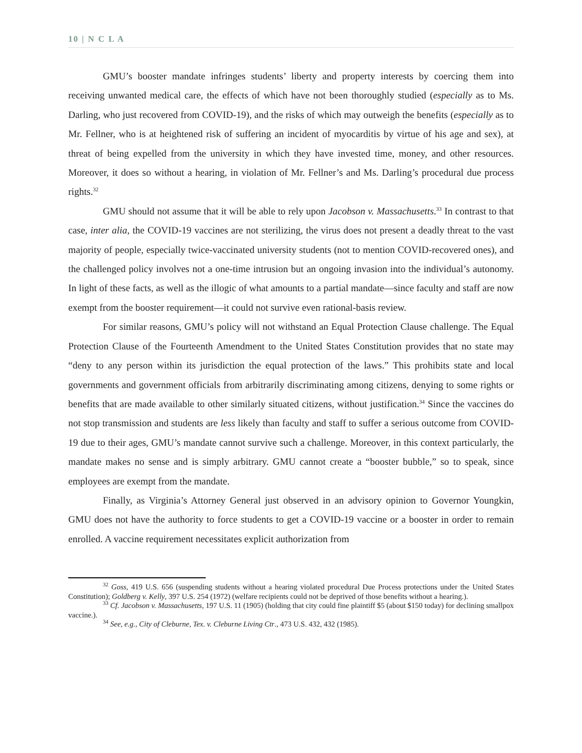10 | N C L A
GMU’s booster mandate infringes students’ liberty and property interests by coercing them into receiving unwanted medical care, the effects of which have not been thoroughly studied (especially as to Ms. Darling, who just recovered from COVID-19), and the risks of which may outweigh the benefits (especially as to Mr. Fellner, who is at heightened risk of suffering an incident of myocarditis by virtue of his age and sex), at threat of being expelled from the university in which they have invested time, money, and other resources. Moreover, it does so without a hearing, in violation of Mr. Fellner’s and Ms. Darling’s procedural due process rights.<sup>32</sup>
GMU should not assume that it will be able to rely upon Jacobson v. Massachusetts.<sup>33</sup> In contrast to that case, inter alia, the COVID-19 vaccines are not sterilizing, the virus does not present a deadly threat to the vast majority of people, especially twice-vaccinated university students (not to mention COVID-recovered ones), and the challenged policy involves not a one-time intrusion but an ongoing invasion into the individual’s autonomy. In light of these facts, as well as the illogic of what amounts to a partial mandate—since faculty and staff are now exempt from the booster requirement—it could not survive even rational-basis review.
For similar reasons, GMU’s policy will not withstand an Equal Protection Clause challenge. The Equal Protection Clause of the Fourteenth Amendment to the United States Constitution provides that no state may “deny to any person within its jurisdiction the equal protection of the laws.” This prohibits state and local governments and government officials from arbitrarily discriminating among citizens, denying to some rights or benefits that are made available to other similarly situated citizens, without justification.<sup>34</sup> Since the vaccines do not stop transmission and students are less likely than faculty and staff to suffer a serious outcome from COVID-19 due to their ages, GMU’s mandate cannot survive such a challenge. Moreover, in this context particularly, the mandate makes no sense and is simply arbitrary. GMU cannot create a “booster bubble,” so to speak, since employees are exempt from the mandate.
Finally, as Virginia’s Attorney General just observed in an advisory opinion to Governor Youngkin, GMU does not have the authority to force students to get a COVID-19 vaccine or a booster in order to remain enrolled. A vaccine requirement necessitates explicit authorization from
<sup>32</sup> Goss, 419 U.S. 656 (suspending students without a hearing violated procedural Due Process protections under the United States Constitution); Goldberg v. Kelly, 397 U.S. 254 (1972) (welfare recipients could not be deprived of those benefits without a hearing.).
<sup>33</sup> Cf. Jacobson v. Massachusetts, 197 U.S. 11 (1905) (holding that city could fine plaintiff $5 (about $150 today) for declining smallpox vaccine.).
<sup>34</sup> See, e.g., City of Cleburne, Tex. v. Cleburne Living Ctr., 473 U.S. 432, 432 (1985).